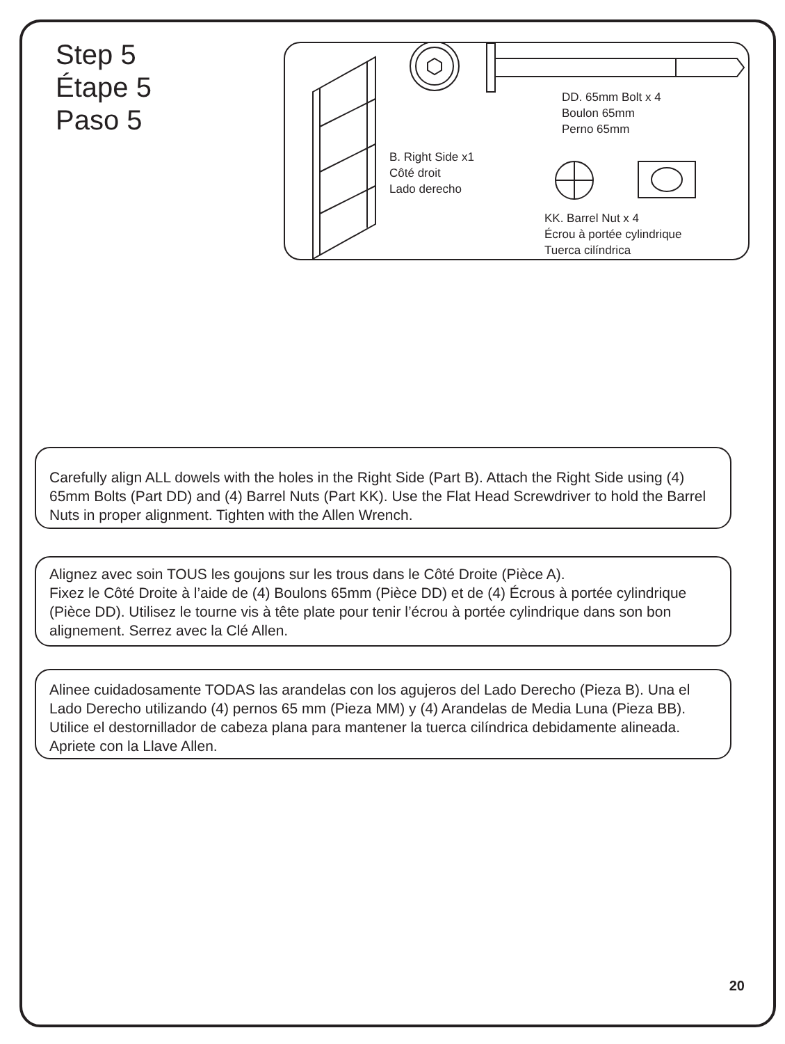Step 5
Étape 5
Paso 5
DD. 65mm Bolt x 4
Boulon 65mm
Perno 65mm
B. Right Side x1
Côté droit
Lado derecho
KK. Barrel Nut x 4
Écrou à portée cylindrique
Tuerca cilíndrica
Carefully align ALL dowels with the holes in the Right Side (Part B). Attach the Right Side using (4) 65mm Bolts (Part DD) and (4) Barrel Nuts (Part KK). Use the Flat Head Screwdriver to hold the Barrel Nuts in proper alignment. Tighten with the Allen Wrench.
Alignez avec soin TOUS les goujons sur les trous dans le Côté Droite (Pièce A).
Fixez le Côté Droite à l’aide de (4) Boulons 65mm (Pièce DD) et de (4) Écrous à portée cylindrique (Pièce DD). Utilisez le tourne vis à tête plate pour tenir l’écrou à portée cylindrique dans son bon alignement. Serrez avec la Clé Allen.
Alinee cuidadosamente TODAS las arandelas con los agujeros del Lado Derecho (Pieza B). Una el Lado Derecho utilizando (4) pernos 65 mm (Pieza MM) y (4) Arandelas de Media Luna (Pieza BB). Utilice el destornillador de cabeza plana para mantener la tuerca cilíndrica debidamente alineada. Apriete con la Llave Allen.
20